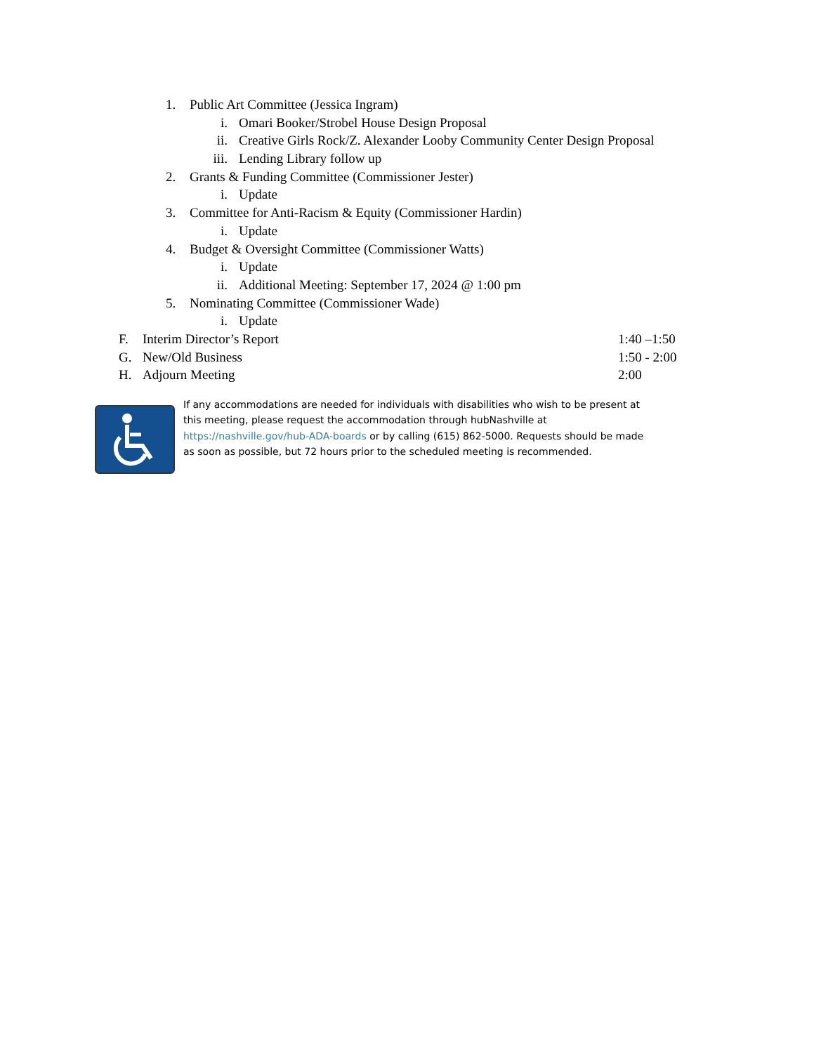1. Public Art Committee (Jessica Ingram)
i. Omari Booker/Strobel House Design Proposal
ii. Creative Girls Rock/Z. Alexander Looby Community Center Design Proposal
iii. Lending Library follow up
2. Grants & Funding Committee (Commissioner Jester)
i. Update
3. Committee for Anti-Racism & Equity (Commissioner Hardin)
i. Update
4. Budget & Oversight Committee (Commissioner Watts)
i. Update
ii. Additional Meeting: September 17, 2024 @ 1:00 pm
5. Nominating Committee (Commissioner Wade)
i. Update
F. Interim Director’s Report 1:40 –1:50
G. New/Old Business 1:50 - 2:00
H. Adjourn Meeting 2:00
If any accommodations are needed for individuals with disabilities who wish to be present at this meeting, please request the accommodation through hubNashville at https://nashville.gov/hub-ADA-boards or by calling (615) 862-5000. Requests should be made as soon as possible, but 72 hours prior to the scheduled meeting is recommended.